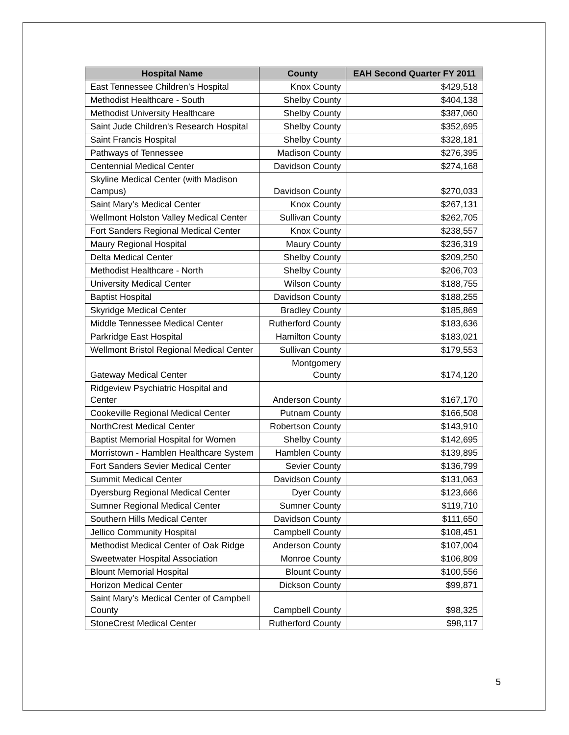| Hospital Name | County | EAH Second Quarter FY 2011 |
| --- | --- | --- |
| East Tennessee Children’s Hospital | Knox County | $429,518 |
| Methodist Healthcare - South | Shelby County | $404,138 |
| Methodist University Healthcare | Shelby County | $387,060 |
| Saint Jude Children's Research Hospital | Shelby County | $352,695 |
| Saint Francis Hospital | Shelby County | $328,181 |
| Pathways of Tennessee | Madison County | $276,395 |
| Centennial Medical Center | Davidson County | $274,168 |
| Skyline Medical Center (with Madison Campus) | Davidson County | $270,033 |
| Saint Mary’s Medical Center | Knox County | $267,131 |
| Wellmont Holston Valley Medical Center | Sullivan County | $262,705 |
| Fort Sanders Regional Medical Center | Knox County | $238,557 |
| Maury Regional Hospital | Maury County | $236,319 |
| Delta Medical Center | Shelby County | $209,250 |
| Methodist Healthcare - North | Shelby County | $206,703 |
| University Medical Center | Wilson County | $188,755 |
| Baptist Hospital | Davidson County | $188,255 |
| Skyridge Medical Center | Bradley County | $185,869 |
| Middle Tennessee Medical Center | Rutherford County | $183,636 |
| Parkridge East Hospital | Hamilton County | $183,021 |
| Wellmont Bristol Regional Medical Center | Sullivan County | $179,553 |
| Gateway Medical Center | Montgomery County | $174,120 |
| Ridgeview Psychiatric Hospital and Center | Anderson County | $167,170 |
| Cookeville Regional Medical Center | Putnam County | $166,508 |
| NorthCrest Medical Center | Robertson County | $143,910 |
| Baptist Memorial Hospital for Women | Shelby County | $142,695 |
| Morristown - Hamblen Healthcare System | Hamblen County | $139,895 |
| Fort Sanders Sevier Medical Center | Sevier County | $136,799 |
| Summit Medical Center | Davidson County | $131,063 |
| Dyersburg Regional Medical Center | Dyer County | $123,666 |
| Sumner Regional Medical Center | Sumner County | $119,710 |
| Southern Hills Medical Center | Davidson County | $111,650 |
| Jellico Community Hospital | Campbell County | $108,451 |
| Methodist Medical Center of Oak Ridge | Anderson County | $107,004 |
| Sweetwater Hospital Association | Monroe County | $106,809 |
| Blount Memorial Hospital | Blount County | $100,556 |
| Horizon Medical Center | Dickson County | $99,871 |
| Saint Mary’s Medical Center of Campbell County | Campbell County | $98,325 |
| StoneCrest Medical Center | Rutherford County | $98,117 |
5